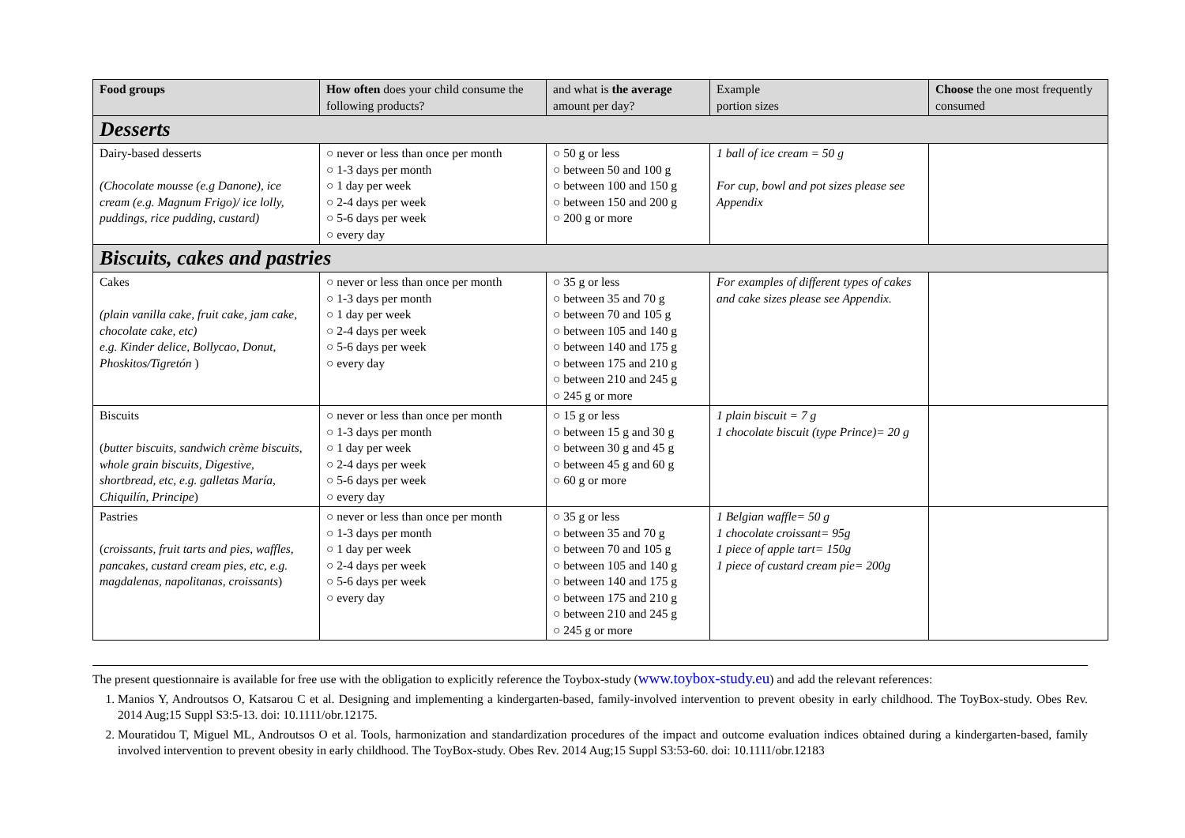| Food groups | How often does your child consume the following products? | and what is the average amount per day? | Example portion sizes | Choose the one most frequently consumed |
| --- | --- | --- | --- | --- |
| Desserts | | | | |
| Dairy-based desserts (Chocolate mousse (e.g Danone), ice cream (e.g. Magnum Frigo)/ ice lolly, puddings, rice pudding, custard) | ○ never or less than once per month ○ 1-3 days per month ○ 1 day per week ○ 2-4 days per week ○ 5-6 days per week ○ every day | ○ 50 g or less ○ between 50 and 100 g ○ between 100 and 150 g ○ between 150 and 200 g ○ 200 g or more | 1 ball of ice cream = 50 g For cup, bowl and pot sizes please see Appendix | |
| Biscuits, cakes and pastries | | | | |
| Cakes (plain vanilla cake, fruit cake, jam cake, chocolate cake, etc) e.g. Kinder delice, Bollycao, Donut, Phoskitos/Tigretón ) | ○ never or less than once per month ○ 1-3 days per month ○ 1 day per week ○ 2-4 days per week ○ 5-6 days per week ○ every day | ○ 35 g or less ○ between 35 and 70 g ○ between 70 and 105 g ○ between 105 and 140 g ○ between 140 and 175 g ○ between 175 and 210 g ○ between 210 and 245 g ○ 245 g or more | For examples of different types of cakes and cake sizes please see Appendix. | |
| Biscuits ( butter biscuits, sandwich crème biscuits, whole grain biscuits, Digestive, shortbread, etc, e.g. galletas María, Chiquilín, Principe ) | ○ never or less than once per month ○ 1-3 days per month ○ 1 day per week ○ 2-4 days per week ○ 5-6 days per week ○ every day | ○ 15 g or less ○ between 15 g and 30 g ○ between 30 g and 45 g ○ between 45 g and 60 g ○ 60 g or more | 1 plain biscuit = 7 g 1 chocolate biscuit (type Prince)= 20 g | |
| Pastries ( croissants, fruit tarts and pies, waffles, pancakes, custard cream pies, etc, e.g. magdalenas, napolitanas, croissants ) | ○ never or less than once per month ○ 1-3 days per month ○ 1 day per week ○ 2-4 days per week ○ 5-6 days per week ○ every day | ○ 35 g or less ○ between 35 and 70 g ○ between 70 and 105 g ○ between 105 and 140 g ○ between 140 and 175 g ○ between 175 and 210 g ○ between 210 and 245 g ○ 245 g or more | 1 Belgian waffle= 50 g 1 chocolate croissant= 95g 1 piece of apple tart= 150g 1 piece of custard cream pie= 200g | |
The present questionnaire is available for free use with the obligation to explicitly reference the Toybox-study (www.toybox-study.eu) and add the relevant references:
1. Manios Y, Androutsos O, Katsarou C et al. Designing and implementing a kindergarten-based, family-involved intervention to prevent obesity in early childhood. The ToyBox-study. Obes Rev. 2014 Aug;15 Suppl S3:5-13. doi: 10.1111/obr.12175.
2. Mouratidou T, Miguel ML, Androutsos O et al. Tools, harmonization and standardization procedures of the impact and outcome evaluation indices obtained during a kindergarten-based, family involved intervention to prevent obesity in early childhood. The ToyBox-study. Obes Rev. 2014 Aug;15 Suppl S3:53-60. doi: 10.1111/obr.12183